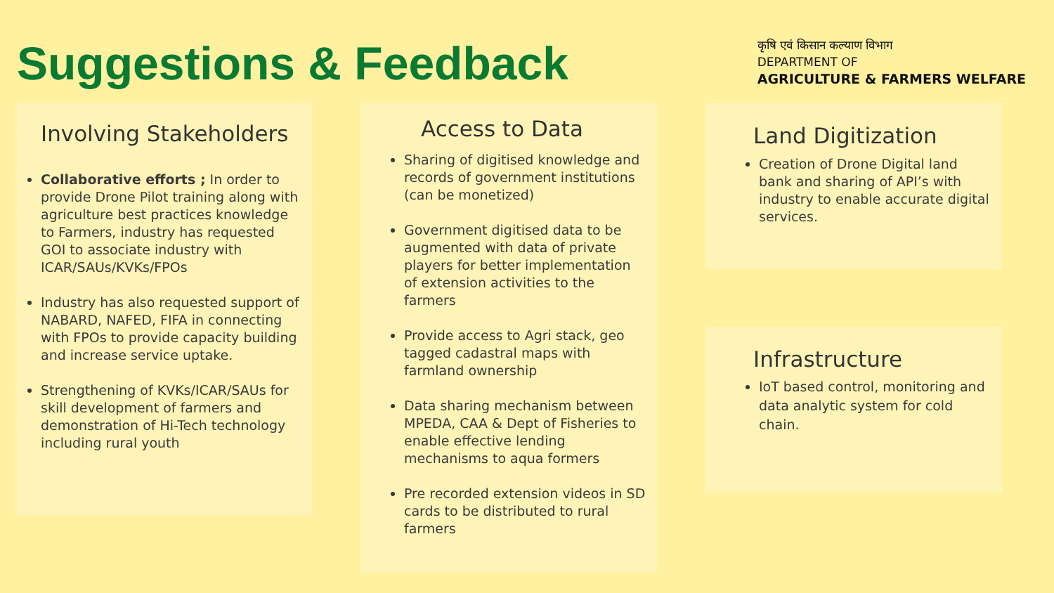Suggestions & Feedback
कृषि एवं किसान कल्याण विभाग
DEPARTMENT OF
AGRICULTURE & FARMERS WELFARE
Involving Stakeholders
Collaborative efforts ; In order to provide Drone Pilot training along with agriculture best practices knowledge to Farmers, industry has requested GOI to associate industry with ICAR/SAUs/KVKs/FPOs
Industry has also requested support of NABARD, NAFED, FIFA in connecting with FPOs to provide capacity building and increase service uptake.
Strengthening of KVKs/ICAR/SAUs for skill development of farmers and demonstration of Hi-Tech technology including rural youth
Access to Data
Sharing of digitised knowledge and records of government institutions (can be monetized)
Government digitised data to be augmented with data of private players for better implementation of extension activities to the farmers
Provide access to Agri stack, geo tagged cadastral maps with farmland ownership
Data sharing mechanism between MPEDA, CAA & Dept of Fisheries to enable effective lending mechanisms to aqua formers
Pre recorded extension videos in SD cards to be distributed to rural farmers
Land Digitization
Creation of Drone Digital land bank and sharing of API’s with industry to enable accurate digital services.
Infrastructure
IoT based control, monitoring and data analytic system for cold chain.